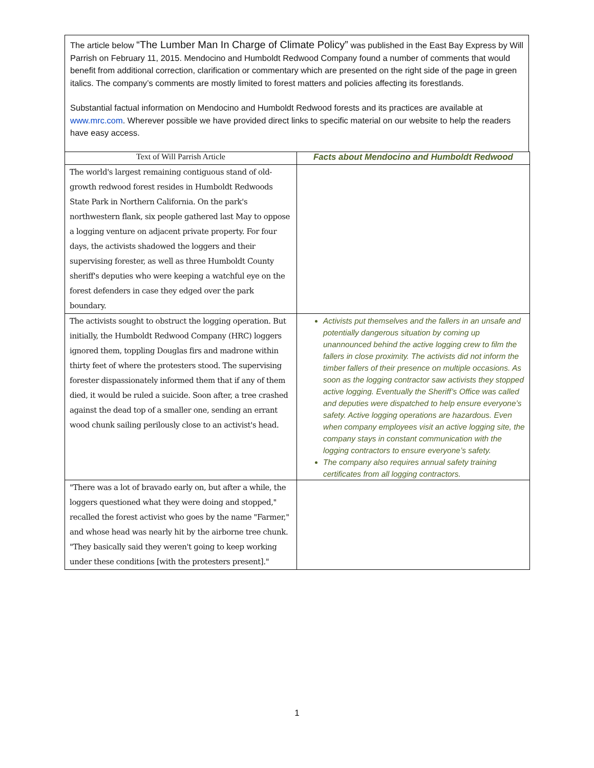The article below “The Lumber Man In Charge of Climate Policy” was published in the East Bay Express by Will Parrish on February 11, 2015. Mendocino and Humboldt Redwood Company found a number of comments that would benefit from additional correction, clarification or commentary which are presented on the right side of the page in green italics. The company’s comments are mostly limited to forest matters and policies affecting its forestlands.
Substantial factual information on Mendocino and Humboldt Redwood forests and its practices are available at www.mrc.com. Wherever possible we have provided direct links to specific material on our website to help the readers have easy access.
| Text of Will Parrish Article | Facts about Mendocino and Humboldt Redwood |
| --- | --- |
| The world's largest remaining contiguous stand of old-growth redwood forest resides in Humboldt Redwoods State Park in Northern California. On the park's northwestern flank, six people gathered last May to oppose a logging venture on adjacent private property. For four days, the activists shadowed the loggers and their supervising forester, as well as three Humboldt County sheriff's deputies who were keeping a watchful eye on the forest defenders in case they edged over the park boundary. | |
| The activists sought to obstruct the logging operation. But initially, the Humboldt Redwood Company (HRC) loggers ignored them, toppling Douglas firs and madrone within thirty feet of where the protesters stood. The supervising forester dispassionately informed them that if any of them died, it would be ruled a suicide. Soon after, a tree crashed against the dead top of a smaller one, sending an errant wood chunk sailing perilously close to an activist's head. | Activists put themselves and the fallers in an unsafe and potentially dangerous situation by coming up unannounced behind the active logging crew to film the fallers in close proximity. The activists did not inform the timber fallers of their presence on multiple occasions. As soon as the logging contractor saw activists they stopped active logging. Eventually the Sheriff’s Office was called and deputies were dispatched to help ensure everyone’s safety. Active logging operations are hazardous. Even when company employees visit an active logging site, the company stays in constant communication with the logging contractors to ensure everyone’s safety. The company also requires annual safety training certificates from all logging contractors. |
| "There was a lot of bravado early on, but after a while, the loggers questioned what they were doing and stopped," recalled the forest activist who goes by the name "Farmer," and whose head was nearly hit by the airborne tree chunk. "They basically said they weren't going to keep working under these conditions [with the protesters present]." | |
1